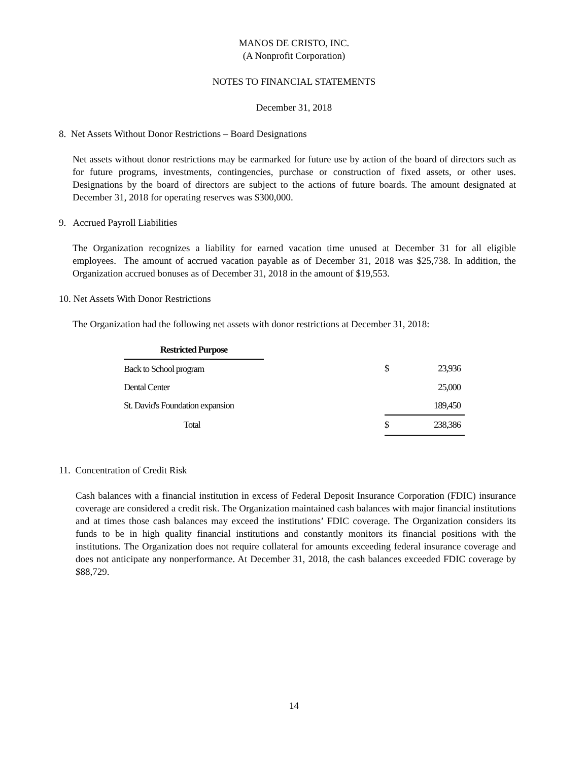MANOS DE CRISTO, INC.
(A Nonprofit Corporation)
NOTES TO FINANCIAL STATEMENTS
December 31, 2018
8. Net Assets Without Donor Restrictions – Board Designations
Net assets without donor restrictions may be earmarked for future use by action of the board of directors such as for future programs, investments, contingencies, purchase or construction of fixed assets, or other uses. Designations by the board of directors are subject to the actions of future boards. The amount designated at December 31, 2018 for operating reserves was $300,000.
9. Accrued Payroll Liabilities
The Organization recognizes a liability for earned vacation time unused at December 31 for all eligible employees. The amount of accrued vacation payable as of December 31, 2018 was $25,738. In addition, the Organization accrued bonuses as of December 31, 2018 in the amount of $19,553.
10. Net Assets With Donor Restrictions
The Organization had the following net assets with donor restrictions at December 31, 2018:
| Restricted Purpose | | | |
| Back to School program | | $ | 23,936 |
| Dental Center | | | 25,000 |
| St. David's Foundation expansion | | | 189,450 |
| Total | | $ | 238,386 |
11. Concentration of Credit Risk
Cash balances with a financial institution in excess of Federal Deposit Insurance Corporation (FDIC) insurance coverage are considered a credit risk. The Organization maintained cash balances with major financial institutions and at times those cash balances may exceed the institutions’ FDIC coverage. The Organization considers its funds to be in high quality financial institutions and constantly monitors its financial positions with the institutions. The Organization does not require collateral for amounts exceeding federal insurance coverage and does not anticipate any nonperformance. At December 31, 2018, the cash balances exceeded FDIC coverage by $88,729.
14